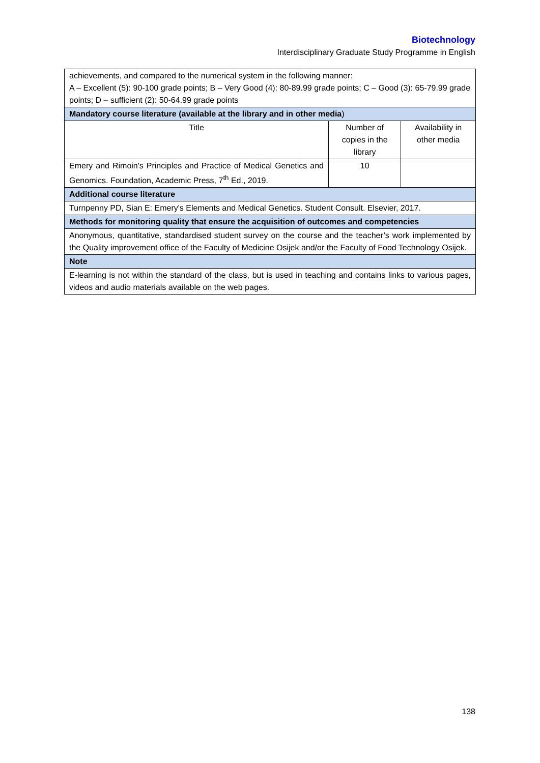Biotechnology
Interdisciplinary Graduate Study Programme in English
| achievements, and compared to the numerical system in the following manner: A – Excellent (5): 90-100 grade points; B – Very Good (4): 80-89.99 grade points; C – Good (3): 65-79.99 grade points; D – sufficient (2): 50-64.99 grade points | | |
| Mandatory course literature (available at the library and in other media ) | | |
| Title | Number of copies in the library | Availability in other media |
| Emery and Rimoin's Principles and Practice of Medical Genetics and Genomics. Foundation, Academic Press, 7<sup>th</sup> Ed., 2019. | 10 | |
| Additional course literature | | |
| Turnpenny PD, Sian E: Emery's Elements and Medical Genetics. Student Consult. Elsevier, 2017. | | |
| Methods for monitoring quality that ensure the acquisition of outcomes and competencies | | |
| Anonymous, quantitative, standardised student survey on the course and the teacher’s work implemented by the Quality improvement office of the Faculty of Medicine Osijek and/or the Faculty of Food Technology Osijek. | | |
| Note | | |
| E-learning is not within the standard of the class, but is used in teaching and contains links to various pages, videos and audio materials available on the web pages. | | |
138